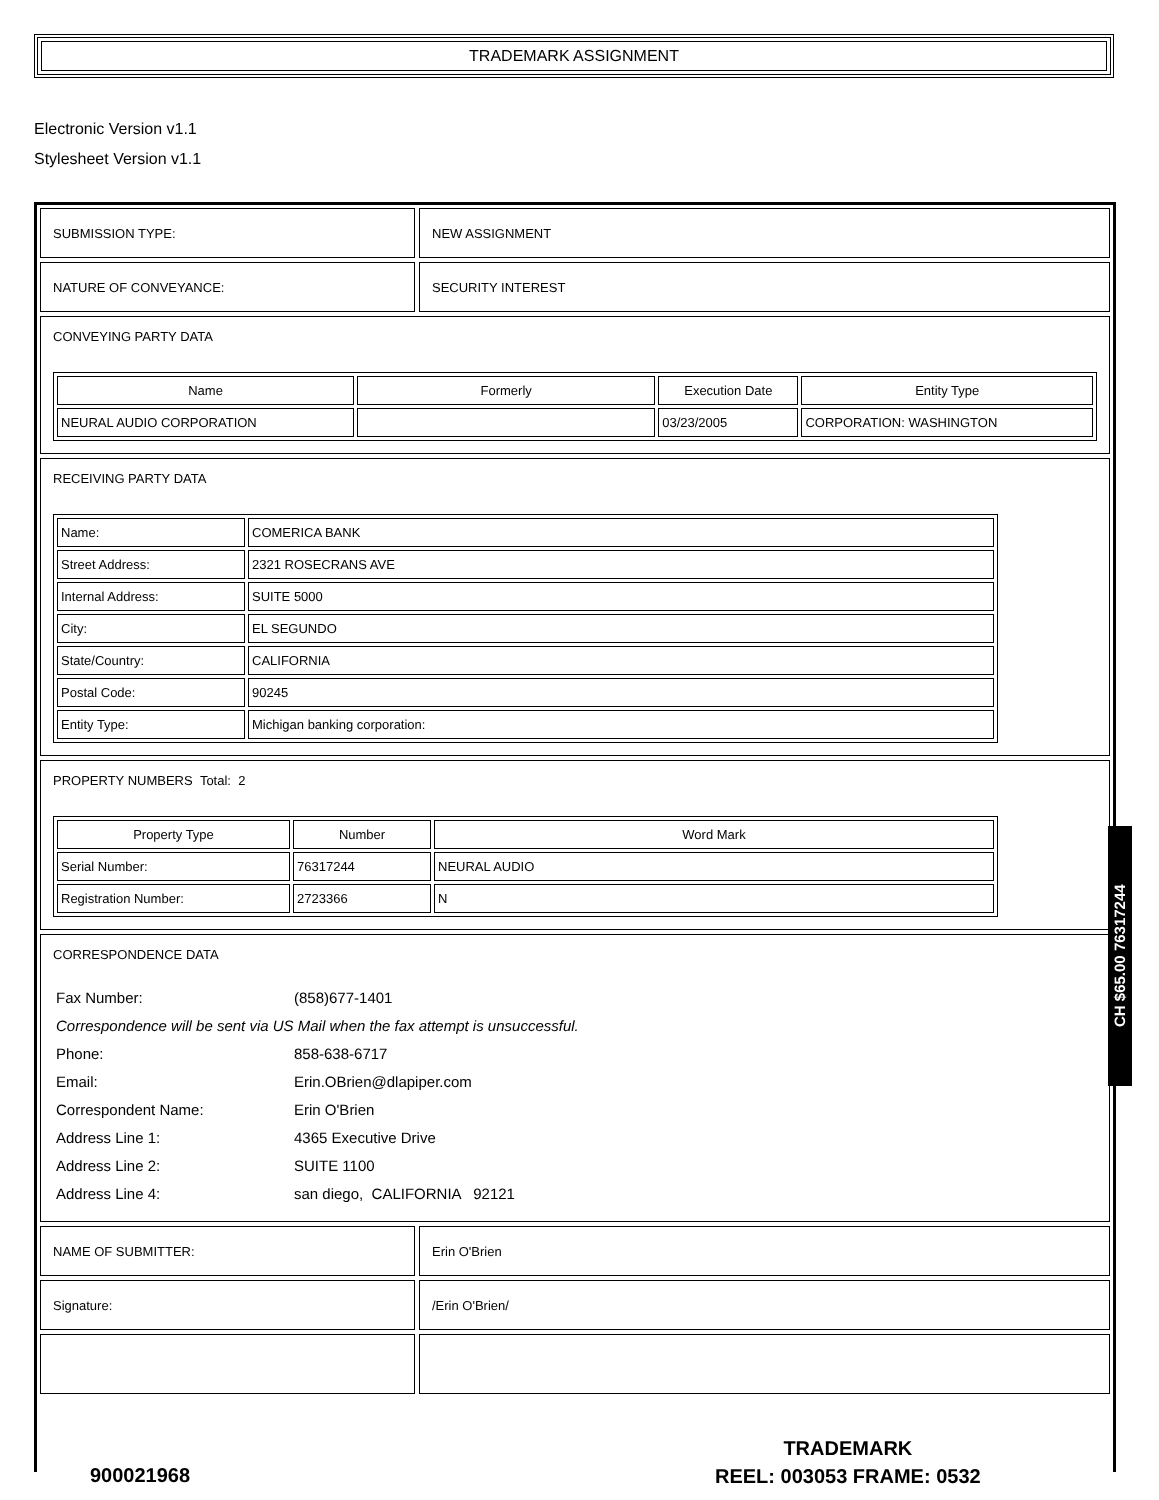TRADEMARK ASSIGNMENT
Electronic Version v1.1
Stylesheet Version v1.1
SUBMISSION TYPE: NEW ASSIGNMENT
NATURE OF CONVEYANCE: SECURITY INTEREST
CONVEYING PARTY DATA
| Name | Formerly | Execution Date | Entity Type |
| --- | --- | --- | --- |
| NEURAL AUDIO CORPORATION | | 03/23/2005 | CORPORATION: WASHINGTON |
RECEIVING PARTY DATA
| Name: | COMERICA BANK |
| Street Address: | 2321 ROSECRANS AVE |
| Internal Address: | SUITE 5000 |
| City: | EL SEGUNDO |
| State/Country: | CALIFORNIA |
| Postal Code: | 90245 |
| Entity Type: | Michigan banking corporation: |
PROPERTY NUMBERS Total: 2
| Property Type | Number | Word Mark |
| --- | --- | --- |
| Serial Number: | 76317244 | NEURAL AUDIO |
| Registration Number: | 2723366 | N |
CORRESPONDENCE DATA
| Fax Number: | (858)677-1401 |
| Correspondence will be sent via US Mail when the fax attempt is unsuccessful. | |
| Phone: | 858-638-6717 |
| Email: | Erin.OBrien@dlapiper.com |
| Correspondent Name: | Erin O'Brien |
| Address Line 1: | 4365 Executive Drive |
| Address Line 2: | SUITE 1100 |
| Address Line 4: | san diego, CALIFORNIA 92121 |
NAME OF SUBMITTER: Erin O'Brien
Signature: /Erin O'Brien/
CH $65.00 76317244
900021968
TRADEMARK
REEL: 003053 FRAME: 0532